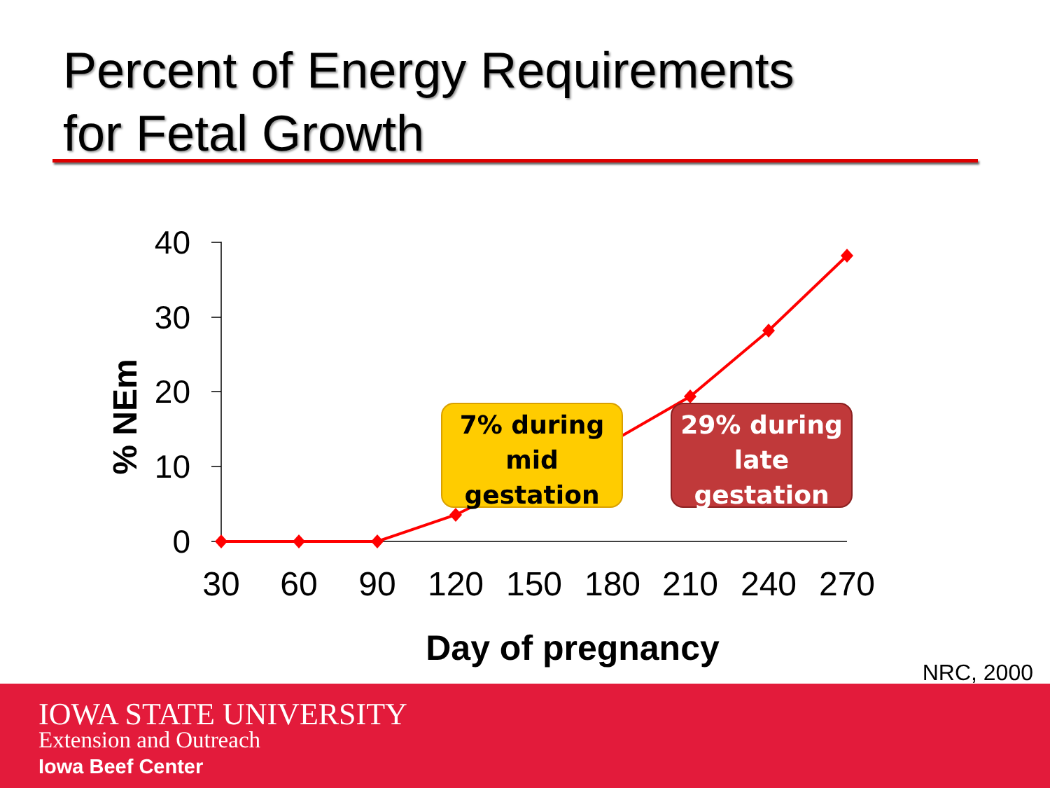Percent of Energy Requirements
for Fetal Growth
40
30
20
10
0
30
60
90
120
150
180
210
240
270
Day of pregnancy
% NEm
7% during
mid
gestation
29% during
late
gestation
NRC, 2000
IOWA STATE UNIVERSITY
Extension and Outreach
Iowa Beef Center